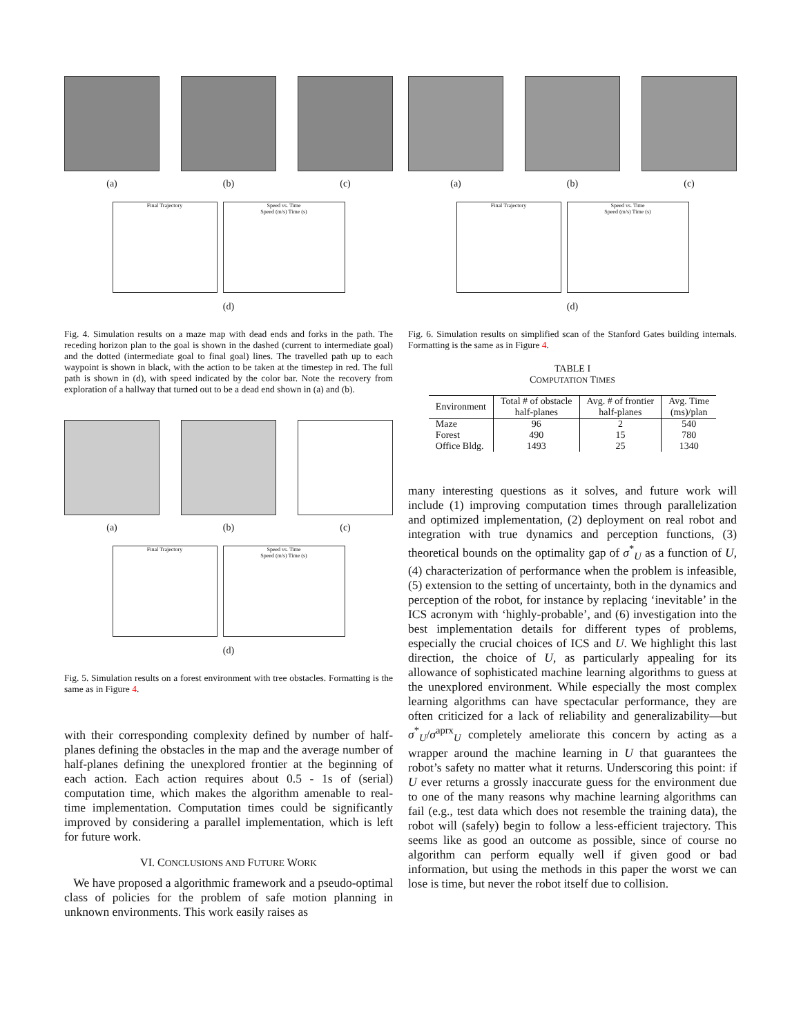(a) (b) (c)
Final Trajectory Speed vs. Time
Speed (m/s) Time (s)
(d)
Fig. 4. Simulation results on a maze map with dead ends and forks in the path. The receding horizon plan to the goal is shown in the dashed (current to intermediate goal) and the dotted (intermediate goal to final goal) lines. The travelled path up to each waypoint is shown in black, with the action to be taken at the timestep in red. The full path is shown in (d), with speed indicated by the color bar. Note the recovery from exploration of a hallway that turned out to be a dead end shown in (a) and (b).
(a) (b) (c)
Final Trajectory Speed vs. Time
Speed (m/s) Time (s)
(d)
Fig. 5. Simulation results on a forest environment with tree obstacles. Formatting is the same as in Figure 4.
with their corresponding complexity defined by number of half-planes defining the obstacles in the map and the average number of half-planes defining the unexplored frontier at the beginning of each action. Each action requires about 0.5 - 1s of (serial) computation time, which makes the algorithm amenable to real-time implementation. Computation times could be significantly improved by considering a parallel implementation, which is left for future work.
VI. CONCLUSIONS AND FUTURE WORK
We have proposed a algorithmic framework and a pseudo-optimal class of policies for the problem of safe motion planning in unknown environments. This work easily raises as
(a) (b) (c)
Final Trajectory Speed vs. Time
Speed (m/s) Time (s)
(d)
Fig. 6. Simulation results on simplified scan of the Stanford Gates building internals. Formatting is the same as in Figure 4.
TABLE I
COMPUTATION TIMES
| Environment | Total # of obstacle half-planes | Avg. # of frontier half-planes | Avg. Time (ms)/plan |
| --- | --- | --- | --- |
| Maze | 96 | 2 | 540 |
| Forest | 490 | 15 | 780 |
| Office Bldg. | 1493 | 25 | 1340 |
many interesting questions as it solves, and future work will include (1) improving computation times through parallelization and optimized implementation, (2) deployment on real robot and integration with true dynamics and perception functions, (3) theoretical bounds on the optimality gap of σ<sup>*</sup><sub>U</sub> as a function of U, (4) characterization of performance when the problem is infeasible, (5) extension to the setting of uncertainty, both in the dynamics and perception of the robot, for instance by replacing ‘inevitable’ in the ICS acronym with ‘highly-probable’, and (6) investigation into the best implementation details for different types of problems, especially the crucial choices of ICS and U. We highlight this last direction, the choice of U, as particularly appealing for its allowance of sophisticated machine learning algorithms to guess at the unexplored environment. While especially the most complex learning algorithms can have spectacular performance, they are often criticized for a lack of reliability and generalizability—but σ<sup>*</sup><sub>U</sub>/σ<sup>aprx</sup><sub>U</sub> completely ameliorate this concern by acting as a wrapper around the machine learning in U that guarantees the robot’s safety no matter what it returns. Underscoring this point: if U ever returns a grossly inaccurate guess for the environment due to one of the many reasons why machine learning algorithms can fail (e.g., test data which does not resemble the training data), the robot will (safely) begin to follow a less-efficient trajectory. This seems like as good an outcome as possible, since of course no algorithm can perform equally well if given good or bad information, but using the methods in this paper the worst we can lose is time, but never the robot itself due to collision.